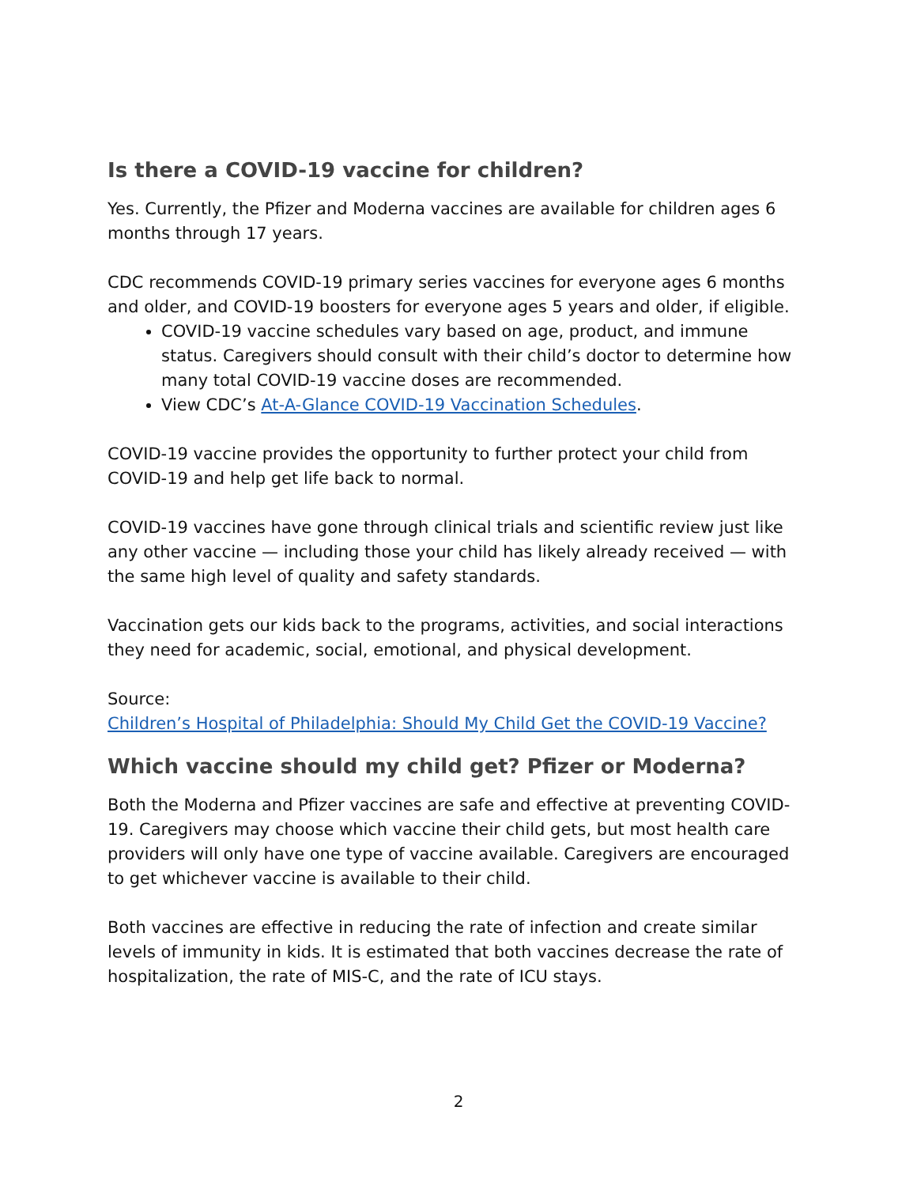Is there a COVID-19 vaccine for children?
Yes. Currently, the Pfizer and Moderna vaccines are available for children ages 6 months through 17 years.
CDC recommends COVID-19 primary series vaccines for everyone ages 6 months and older, and COVID-19 boosters for everyone ages 5 years and older, if eligible.
COVID-19 vaccine schedules vary based on age, product, and immune status. Caregivers should consult with their child’s doctor to determine how many total COVID-19 vaccine doses are recommended.
View CDC’s At-A-Glance COVID-19 Vaccination Schedules.
COVID-19 vaccine provides the opportunity to further protect your child from COVID-19 and help get life back to normal.
COVID-19 vaccines have gone through clinical trials and scientific review just like any other vaccine — including those your child has likely already received — with the same high level of quality and safety standards.
Vaccination gets our kids back to the programs, activities, and social interactions they need for academic, social, emotional, and physical development.
Source:
Children’s Hospital of Philadelphia: Should My Child Get the COVID-19 Vaccine?
Which vaccine should my child get? Pfizer or Moderna?
Both the Moderna and Pfizer vaccines are safe and effective at preventing COVID-19. Caregivers may choose which vaccine their child gets, but most health care providers will only have one type of vaccine available. Caregivers are encouraged to get whichever vaccine is available to their child.
Both vaccines are effective in reducing the rate of infection and create similar levels of immunity in kids. It is estimated that both vaccines decrease the rate of hospitalization, the rate of MIS-C, and the rate of ICU stays.
2